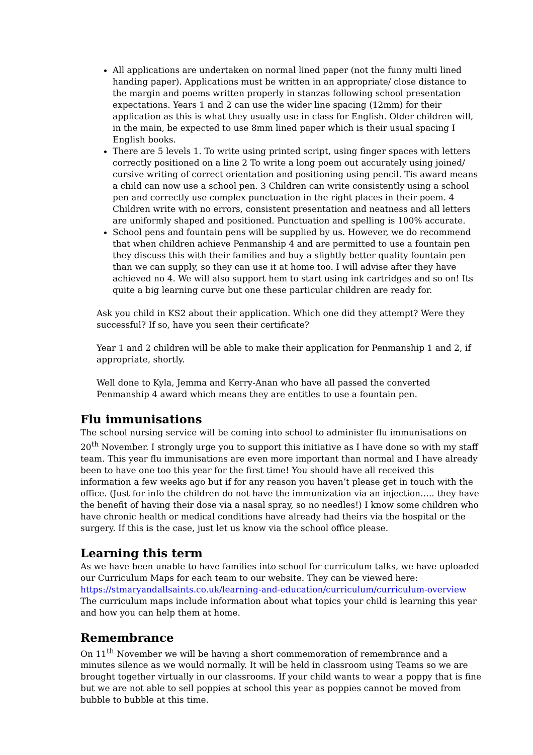All applications are undertaken on normal lined paper (not the funny multi lined handing paper). Applications must be written in an appropriate/ close distance to the margin and poems written properly in stanzas following school presentation expectations. Years 1 and 2 can use the wider line spacing (12mm) for their application as this is what they usually use in class for English. Older children will, in the main, be expected to use 8mm lined paper which is their usual spacing I English books.
There are 5 levels 1. To write using printed script, using finger spaces with letters correctly positioned on a line 2 To write a long poem out accurately using joined/ cursive writing of correct orientation and positioning using pencil. Tis award means a child can now use a school pen. 3 Children can write consistently using a school pen and correctly use complex punctuation in the right places in their poem. 4 Children write with no errors, consistent presentation and neatness and all letters are uniformly shaped and positioned. Punctuation and spelling is 100% accurate.
School pens and fountain pens will be supplied by us. However, we do recommend that when children achieve Penmanship 4 and are permitted to use a fountain pen they discuss this with their families and buy a slightly better quality fountain pen than we can supply, so they can use it at home too. I will advise after they have achieved no 4. We will also support hem to start using ink cartridges and so on! Its quite a big learning curve but one these particular children are ready for.
Ask you child in KS2 about their application. Which one did they attempt? Were they successful? If so, have you seen their certificate?
Year 1 and 2 children will be able to make their application for Penmanship 1 and 2, if appropriate, shortly.
Well done to Kyla, Jemma and Kerry-Anan who have all passed the converted Penmanship 4 award which means they are entitles to use a fountain pen.
Flu immunisations
The school nursing service will be coming into school to administer flu immunisations on 20<sup>th</sup> November. I strongly urge you to support this initiative as I have done so with my staff team. This year flu immunisations are even more important than normal and I have already been to have one too this year for the first time! You should have all received this information a few weeks ago but if for any reason you haven’t please get in touch with the office. (Just for info the children do not have the immunization via an injection….. they have the benefit of having their dose via a nasal spray, so no needles!) I know some children who have chronic health or medical conditions have already had theirs via the hospital or the surgery. If this is the case, just let us know via the school office please.
Learning this term
As we have been unable to have families into school for curriculum talks, we have uploaded our Curriculum Maps for each team to our website. They can be viewed here: https://stmaryandallsaints.co.uk/learning-and-education/curriculum/curriculum-overview The curriculum maps include information about what topics your child is learning this year and how you can help them at home.
Remembrance
On 11<sup>th</sup> November we will be having a short commemoration of remembrance and a minutes silence as we would normally. It will be held in classroom using Teams so we are brought together virtually in our classrooms. If your child wants to wear a poppy that is fine but we are not able to sell poppies at school this year as poppies cannot be moved from bubble to bubble at this time.